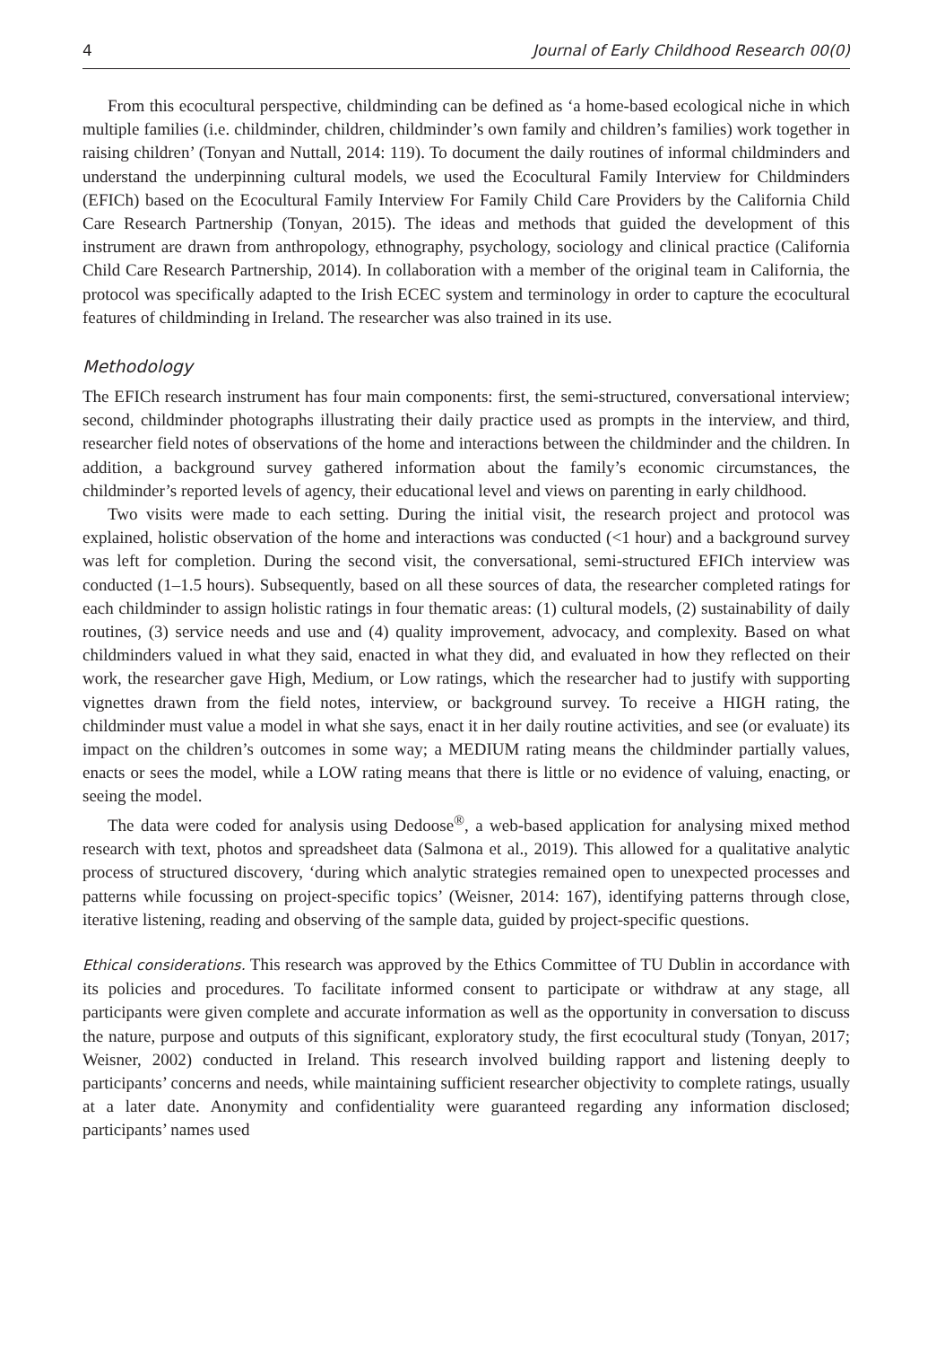4 Journal of Early Childhood Research 00(0)
From this ecocultural perspective, childminding can be defined as ‘a home-based ecological niche in which multiple families (i.e. childminder, children, childminder’s own family and children’s families) work together in raising children’ (Tonyan and Nuttall, 2014: 119). To document the daily routines of informal childminders and understand the underpinning cultural models, we used the Ecocultural Family Interview for Childminders (EFICh) based on the Ecocultural Family Interview For Family Child Care Providers by the California Child Care Research Partnership (Tonyan, 2015). The ideas and methods that guided the development of this instrument are drawn from anthropology, ethnography, psychology, sociology and clinical practice (California Child Care Research Partnership, 2014). In collaboration with a member of the original team in California, the protocol was specifically adapted to the Irish ECEC system and terminology in order to capture the ecocultural features of childminding in Ireland. The researcher was also trained in its use.
Methodology
The EFICh research instrument has four main components: first, the semi-structured, conversational interview; second, childminder photographs illustrating their daily practice used as prompts in the interview, and third, researcher field notes of observations of the home and interactions between the childminder and the children. In addition, a background survey gathered information about the family’s economic circumstances, the childminder’s reported levels of agency, their educational level and views on parenting in early childhood.
Two visits were made to each setting. During the initial visit, the research project and protocol was explained, holistic observation of the home and interactions was conducted (<1 hour) and a background survey was left for completion. During the second visit, the conversational, semi-structured EFICh interview was conducted (1–1.5 hours). Subsequently, based on all these sources of data, the researcher completed ratings for each childminder to assign holistic ratings in four thematic areas: (1) cultural models, (2) sustainability of daily routines, (3) service needs and use and (4) quality improvement, advocacy, and complexity. Based on what childminders valued in what they said, enacted in what they did, and evaluated in how they reflected on their work, the researcher gave High, Medium, or Low ratings, which the researcher had to justify with supporting vignettes drawn from the field notes, interview, or background survey. To receive a HIGH rating, the childminder must value a model in what she says, enact it in her daily routine activities, and see (or evaluate) its impact on the children’s outcomes in some way; a MEDIUM rating means the childminder partially values, enacts or sees the model, while a LOW rating means that there is little or no evidence of valuing, enacting, or seeing the model.
The data were coded for analysis using Dedoose<sup>®</sup>, a web-based application for analysing mixed method research with text, photos and spreadsheet data (Salmona et al., 2019). This allowed for a qualitative analytic process of structured discovery, ‘during which analytic strategies remained open to unexpected processes and patterns while focussing on project-specific topics’ (Weisner, 2014: 167), identifying patterns through close, iterative listening, reading and observing of the sample data, guided by project-specific questions.
Ethical considerations. This research was approved by the Ethics Committee of TU Dublin in accordance with its policies and procedures. To facilitate informed consent to participate or withdraw at any stage, all participants were given complete and accurate information as well as the opportunity in conversation to discuss the nature, purpose and outputs of this significant, exploratory study, the first ecocultural study (Tonyan, 2017; Weisner, 2002) conducted in Ireland. This research involved building rapport and listening deeply to participants’ concerns and needs, while maintaining sufficient researcher objectivity to complete ratings, usually at a later date. Anonymity and confidentiality were guaranteed regarding any information disclosed; participants’ names used